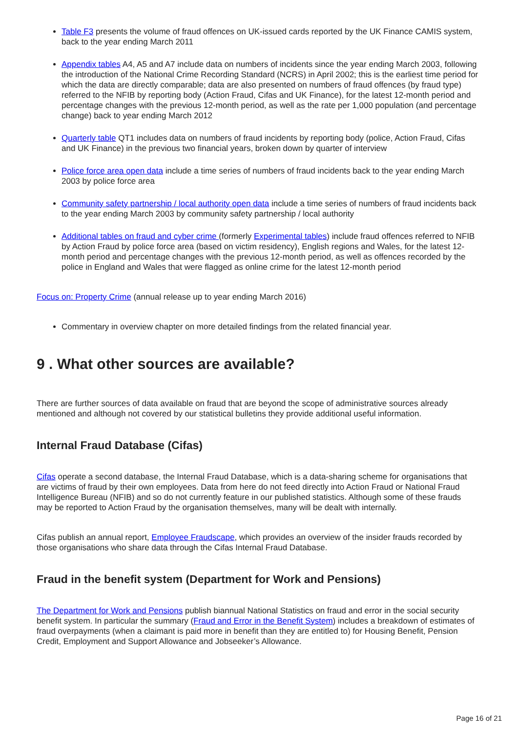Table F3 presents the volume of fraud offences on UK-issued cards reported by the UK Finance CAMIS system, back to the year ending March 2011
Appendix tables A4, A5 and A7 include data on numbers of incidents since the year ending March 2003, following the introduction of the National Crime Recording Standard (NCRS) in April 2002; this is the earliest time period for which the data are directly comparable; data are also presented on numbers of fraud offences (by fraud type) referred to the NFIB by reporting body (Action Fraud, Cifas and UK Finance), for the latest 12-month period and percentage changes with the previous 12-month period, as well as the rate per 1,000 population (and percentage change) back to year ending March 2012
Quarterly table QT1 includes data on numbers of fraud incidents by reporting body (police, Action Fraud, Cifas and UK Finance) in the previous two financial years, broken down by quarter of interview
Police force area open data include a time series of numbers of fraud incidents back to the year ending March 2003 by police force area
Community safety partnership / local authority open data include a time series of numbers of fraud incidents back to the year ending March 2003 by community safety partnership / local authority
Additional tables on fraud and cyber crime (formerly Experimental tables) include fraud offences referred to NFIB by Action Fraud by police force area (based on victim residency), English regions and Wales, for the latest 12-month period and percentage changes with the previous 12-month period, as well as offences recorded by the police in England and Wales that were flagged as online crime for the latest 12-month period
Focus on: Property Crime (annual release up to year ending March 2016)
Commentary in overview chapter on more detailed findings from the related financial year.
9 . What other sources are available?
There are further sources of data available on fraud that are beyond the scope of administrative sources already mentioned and although not covered by our statistical bulletins they provide additional useful information.
Internal Fraud Database (Cifas)
Cifas operate a second database, the Internal Fraud Database, which is a data-sharing scheme for organisations that are victims of fraud by their own employees. Data from here do not feed directly into Action Fraud or National Fraud Intelligence Bureau (NFIB) and so do not currently feature in our published statistics. Although some of these frauds may be reported to Action Fraud by the organisation themselves, many will be dealt with internally.
Cifas publish an annual report, Employee Fraudscape, which provides an overview of the insider frauds recorded by those organisations who share data through the Cifas Internal Fraud Database.
Fraud in the benefit system (Department for Work and Pensions)
The Department for Work and Pensions publish biannual National Statistics on fraud and error in the social security benefit system. In particular the summary (Fraud and Error in the Benefit System) includes a breakdown of estimates of fraud overpayments (when a claimant is paid more in benefit than they are entitled to) for Housing Benefit, Pension Credit, Employment and Support Allowance and Jobseeker’s Allowance.
Page 16 of 21